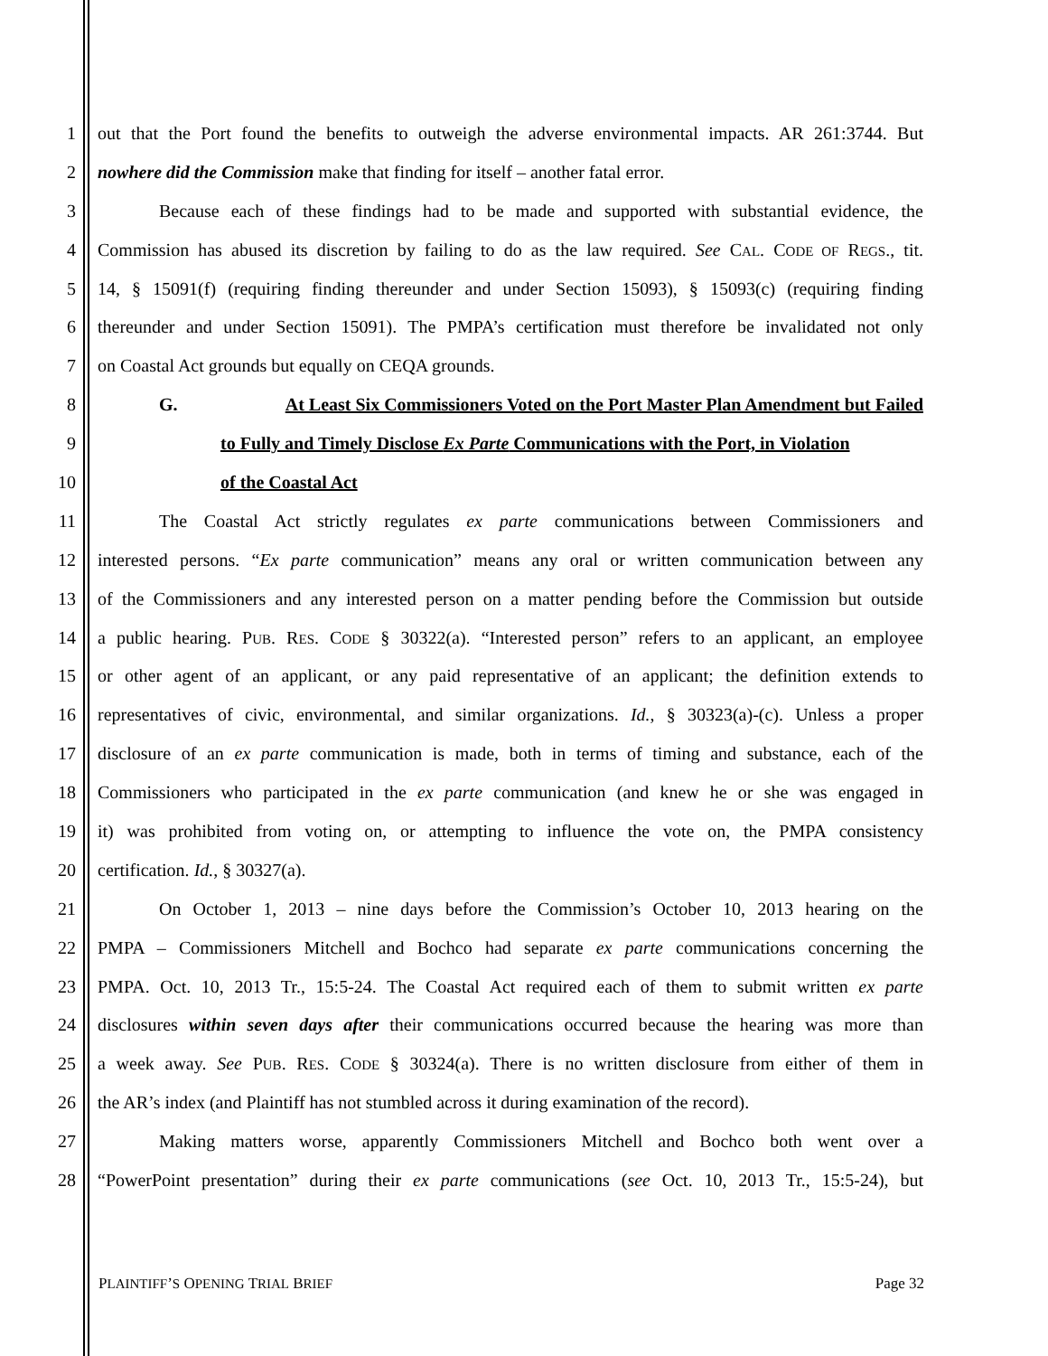1 out that the Port found the benefits to outweigh the adverse environmental impacts. AR 261:3744. But
2 nowhere did the Commission make that finding for itself – another fatal error.
3 Because each of these findings had to be made and supported with substantial evidence, the
4 Commission has abused its discretion by failing to do as the law required. See CAL. CODE OF REGS., tit.
5 14, § 15091(f) (requiring finding thereunder and under Section 15093), § 15093(c) (requiring finding
6 thereunder and under Section 15091). The PMPA’s certification must therefore be invalidated not only
7 on Coastal Act grounds but equally on CEQA grounds.
8 G. At Least Six Commissioners Voted on the Port Master Plan Amendment but Failed
9 to Fully and Timely Disclose Ex Parte Communications with the Port, in Violation
10 of the Coastal Act
11 The Coastal Act strictly regulates ex parte communications between Commissioners and
12 interested persons. “Ex parte communication” means any oral or written communication between any
13 of the Commissioners and any interested person on a matter pending before the Commission but outside
14 a public hearing. PUB. RES. CODE § 30322(a). “Interested person” refers to an applicant, an employee
15 or other agent of an applicant, or any paid representative of an applicant; the definition extends to
16 representatives of civic, environmental, and similar organizations. Id., § 30323(a)-(c). Unless a proper
17 disclosure of an ex parte communication is made, both in terms of timing and substance, each of the
18 Commissioners who participated in the ex parte communication (and knew he or she was engaged in
19 it) was prohibited from voting on, or attempting to influence the vote on, the PMPA consistency
20 certification. Id., § 30327(a).
21 On October 1, 2013 – nine days before the Commission’s October 10, 2013 hearing on the
22 PMPA – Commissioners Mitchell and Bochco had separate ex parte communications concerning the
23 PMPA. Oct. 10, 2013 Tr., 15:5-24. The Coastal Act required each of them to submit written ex parte
24 disclosures within seven days after their communications occurred because the hearing was more than
25 a week away. See PUB. RES. CODE § 30324(a). There is no written disclosure from either of them in
26 the AR’s index (and Plaintiff has not stumbled across it during examination of the record).
27 Making matters worse, apparently Commissioners Mitchell and Bochco both went over a
28 “PowerPoint presentation” during their ex parte communications (see Oct. 10, 2013 Tr., 15:5-24), but
PLAINTIFF’S OPENING TRIAL BRIEF Page 32